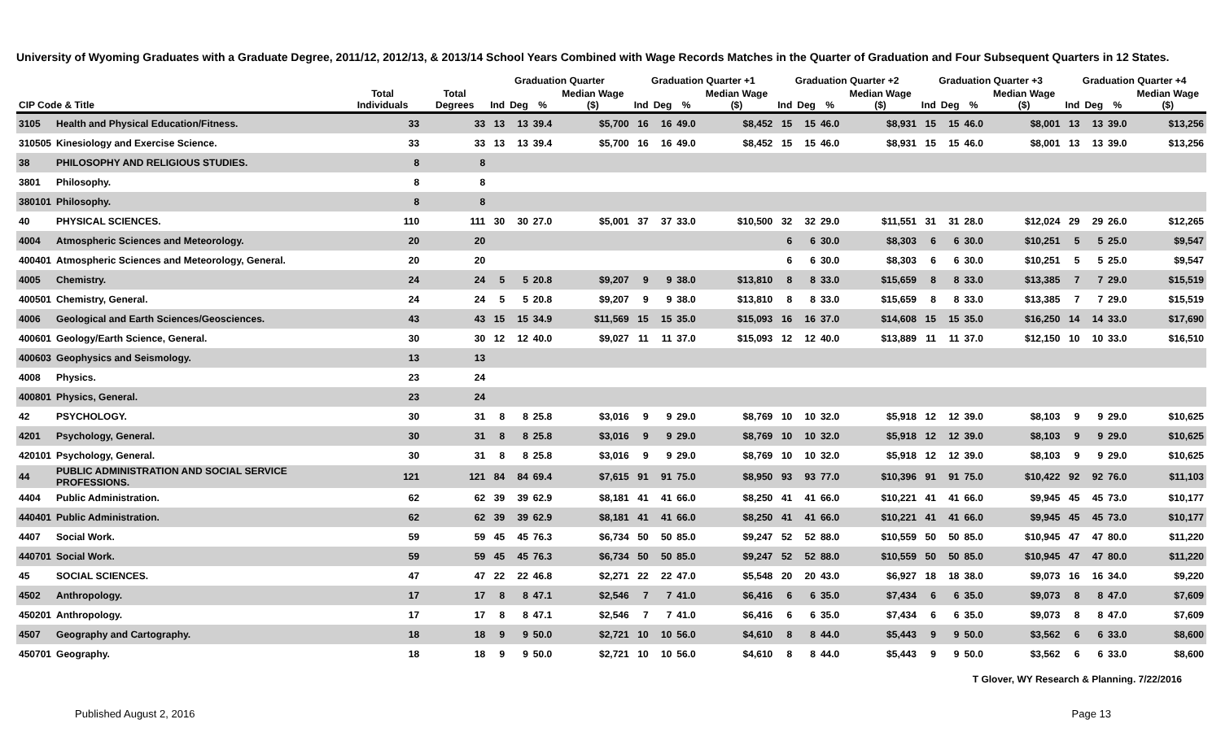University of Wyoming Graduates with a Graduate Degree, 2011/12, 2012/13, & 2013/14 School Years Combined with Wage Records Matches in the Quarter of Graduation and Four Subsequent Quarters in 12 States.
| | | | | Graduation Quarter | | | | Graduation Quarter +1 | | | | Graduation Quarter +2 | | | | Graduation Quarter +3 | | | | Graduation Quarter +4 | | | |
| --- | --- | --- | --- | --- | --- | --- | --- | --- | --- | --- | --- | --- | --- | --- | --- | --- | --- | --- | --- | --- | --- | --- | --- |
| CIP Code & Title | | Total Individuals | Total Degrees | Ind | Deg | % | Median Wage ($) | Ind | Deg | % | Median Wage ($) | Ind | Deg | % | Median Wage ($) | Ind | Deg | % | Median Wage ($) | Ind | Deg | % | Median Wage ($) |
| 3105 | Health and Physical Education/Fitness. | 33 | 33 | 13 | 13 | 39.4 | $5,700 | 16 | 16 | 49.0 | $8,452 | 15 | 15 | 46.0 | $8,931 | 15 | 15 | 46.0 | $8,001 | 13 | 13 | 39.0 | $13,256 |
| 310505 | Kinesiology and Exercise Science. | 33 | 33 | 13 | 13 | 39.4 | $5,700 | 16 | 16 | 49.0 | $8,452 | 15 | 15 | 46.0 | $8,931 | 15 | 15 | 46.0 | $8,001 | 13 | 13 | 39.0 | $13,256 |
| 38 | PHILOSOPHY AND RELIGIOUS STUDIES. | 8 | 8 | | | | | | | | | | | | | | | | | | | | |
| 3801 | Philosophy. | 8 | 8 | | | | | | | | | | | | | | | | | | | | |
| 380101 | Philosophy. | 8 | 8 | | | | | | | | | | | | | | | | | | | | |
| 40 | PHYSICAL SCIENCES. | 110 | 111 | 30 | 30 | 27.0 | $5,001 | 37 | 37 | 33.0 | $10,500 | 32 | 32 | 29.0 | $11,551 | 31 | 31 | 28.0 | $12,024 | 29 | 29 | 26.0 | $12,265 |
| 4004 | Atmospheric Sciences and Meteorology. | 20 | 20 | | | | | | | | | 6 | 6 | 30.0 | $8,303 | 6 | 6 | 30.0 | $10,251 | 5 | 5 | 25.0 | $9,547 |
| 400401 | Atmospheric Sciences and Meteorology, General. | 20 | 20 | | | | | | | | | 6 | 6 | 30.0 | $8,303 | 6 | 6 | 30.0 | $10,251 | 5 | 5 | 25.0 | $9,547 |
| 4005 | Chemistry. | 24 | 24 | 5 | 5 | 20.8 | $9,207 | 9 | 9 | 38.0 | $13,810 | 8 | 8 | 33.0 | $15,659 | 8 | 8 | 33.0 | $13,385 | 7 | 7 | 29.0 | $15,519 |
| 400501 | Chemistry, General. | 24 | 24 | 5 | 5 | 20.8 | $9,207 | 9 | 9 | 38.0 | $13,810 | 8 | 8 | 33.0 | $15,659 | 8 | 8 | 33.0 | $13,385 | 7 | 7 | 29.0 | $15,519 |
| 4006 | Geological and Earth Sciences/Geosciences. | 43 | 43 | 15 | 15 | 34.9 | $11,569 | 15 | 15 | 35.0 | $15,093 | 16 | 16 | 37.0 | $14,608 | 15 | 15 | 35.0 | $16,250 | 14 | 14 | 33.0 | $17,690 |
| 400601 | Geology/Earth Science, General. | 30 | 30 | 12 | 12 | 40.0 | $9,027 | 11 | 11 | 37.0 | $15,093 | 12 | 12 | 40.0 | $13,889 | 11 | 11 | 37.0 | $12,150 | 10 | 10 | 33.0 | $16,510 |
| 400603 | Geophysics and Seismology. | 13 | 13 | | | | | | | | | | | | | | | | | | | | |
| 4008 | Physics. | 23 | 24 | | | | | | | | | | | | | | | | | | | | |
| 400801 | Physics, General. | 23 | 24 | | | | | | | | | | | | | | | | | | | | |
| 42 | PSYCHOLOGY. | 30 | 31 | 8 | 8 | 25.8 | $3,016 | 9 | 9 | 29.0 | $8,769 | 10 | 10 | 32.0 | $5,918 | 12 | 12 | 39.0 | $8,103 | 9 | 9 | 29.0 | $10,625 |
| 4201 | Psychology, General. | 30 | 31 | 8 | 8 | 25.8 | $3,016 | 9 | 9 | 29.0 | $8,769 | 10 | 10 | 32.0 | $5,918 | 12 | 12 | 39.0 | $8,103 | 9 | 9 | 29.0 | $10,625 |
| 420101 | Psychology, General. | 30 | 31 | 8 | 8 | 25.8 | $3,016 | 9 | 9 | 29.0 | $8,769 | 10 | 10 | 32.0 | $5,918 | 12 | 12 | 39.0 | $8,103 | 9 | 9 | 29.0 | $10,625 |
| 44 | PUBLIC ADMINISTRATION AND SOCIAL SERVICE PROFESSIONS. | 121 | 121 | 84 | 84 | 69.4 | $7,615 | 91 | 91 | 75.0 | $8,950 | 93 | 93 | 77.0 | $10,396 | 91 | 91 | 75.0 | $10,422 | 92 | 92 | 76.0 | $11,103 |
| 4404 | Public Administration. | 62 | 62 | 39 | 39 | 62.9 | $8,181 | 41 | 41 | 66.0 | $8,250 | 41 | 41 | 66.0 | $10,221 | 41 | 41 | 66.0 | $9,945 | 45 | 45 | 73.0 | $10,177 |
| 440401 | Public Administration. | 62 | 62 | 39 | 39 | 62.9 | $8,181 | 41 | 41 | 66.0 | $8,250 | 41 | 41 | 66.0 | $10,221 | 41 | 41 | 66.0 | $9,945 | 45 | 45 | 73.0 | $10,177 |
| 4407 | Social Work. | 59 | 59 | 45 | 45 | 76.3 | $6,734 | 50 | 50 | 85.0 | $9,247 | 52 | 52 | 88.0 | $10,559 | 50 | 50 | 85.0 | $10,945 | 47 | 47 | 80.0 | $11,220 |
| 440701 | Social Work. | 59 | 59 | 45 | 45 | 76.3 | $6,734 | 50 | 50 | 85.0 | $9,247 | 52 | 52 | 88.0 | $10,559 | 50 | 50 | 85.0 | $10,945 | 47 | 47 | 80.0 | $11,220 |
| 45 | SOCIAL SCIENCES. | 47 | 47 | 22 | 22 | 46.8 | $2,271 | 22 | 22 | 47.0 | $5,548 | 20 | 20 | 43.0 | $6,927 | 18 | 18 | 38.0 | $9,073 | 16 | 16 | 34.0 | $9,220 |
| 4502 | Anthropology. | 17 | 17 | 8 | 8 | 47.1 | $2,546 | 7 | 7 | 41.0 | $6,416 | 6 | 6 | 35.0 | $7,434 | 6 | 6 | 35.0 | $9,073 | 8 | 8 | 47.0 | $7,609 |
| 450201 | Anthropology. | 17 | 17 | 8 | 8 | 47.1 | $2,546 | 7 | 7 | 41.0 | $6,416 | 6 | 6 | 35.0 | $7,434 | 6 | 6 | 35.0 | $9,073 | 8 | 8 | 47.0 | $7,609 |
| 4507 | Geography and Cartography. | 18 | 18 | 9 | 9 | 50.0 | $2,721 | 10 | 10 | 56.0 | $4,610 | 8 | 8 | 44.0 | $5,443 | 9 | 9 | 50.0 | $3,562 | 6 | 6 | 33.0 | $8,600 |
| 450701 | Geography. | 18 | 18 | 9 | 9 | 50.0 | $2,721 | 10 | 10 | 56.0 | $4,610 | 8 | 8 | 44.0 | $5,443 | 9 | 9 | 50.0 | $3,562 | 6 | 6 | 33.0 | $8,600 |
T Glover, WY Research & Planning. 7/22/2016
Published August 2, 2016 Page 13